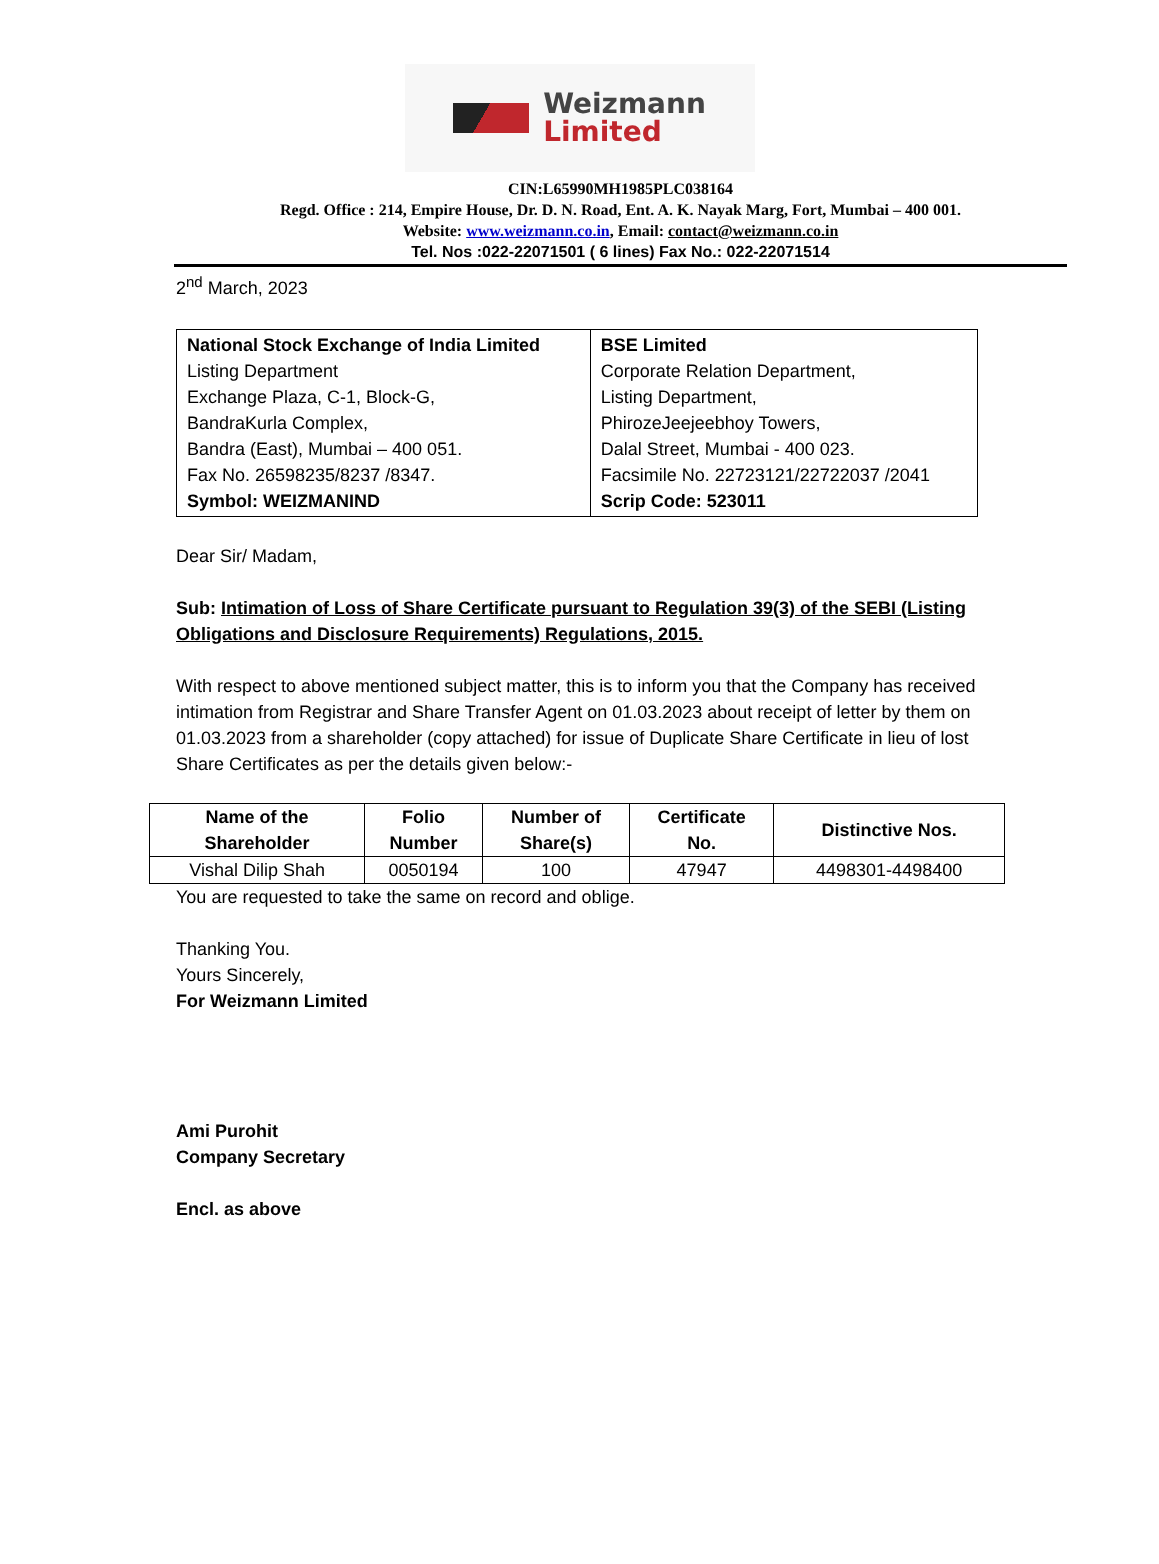Weizmann
Limited
CIN:L65990MH1985PLC038164
Regd. Office : 214, Empire House, Dr. D. N. Road, Ent. A. K. Nayak Marg, Fort, Mumbai – 400 001.
Website: www.weizmann.co.in, Email: contact@weizmann.co.in
Tel. Nos :022-22071501 ( 6 lines) Fax No.: 022-22071514
2<sup>nd</sup> March, 2023
| National Stock Exchange of India Limited Listing Department Exchange Plaza, C-1, Block-G, BandraKurla Complex, Bandra (East), Mumbai – 400 051. Fax No. 26598235/8237 /8347. Symbol: WEIZMANIND | BSE Limited Corporate Relation Department, Listing Department, PhirozeJeejeebhoy Towers, Dalal Street, Mumbai - 400 023. Facsimile No. 22723121/22722037 /2041 Scrip Code: 523011 |
Dear Sir/ Madam,
Sub: Intimation of Loss of Share Certificate pursuant to Regulation 39(3) of the SEBI (Listing Obligations and Disclosure Requirements) Regulations, 2015.
With respect to above mentioned subject matter, this is to inform you that the Company has received intimation from Registrar and Share Transfer Agent on 01.03.2023 about receipt of letter by them on 01.03.2023 from a shareholder (copy attached) for issue of Duplicate Share Certificate in lieu of lost Share Certificates as per the details given below:-
| Name of the Shareholder | Folio Number | Number of Share(s) | Certificate No. | Distinctive Nos. |
| --- | --- | --- | --- | --- |
| Vishal Dilip Shah | 0050194 | 100 | 47947 | 4498301-4498400 |
You are requested to take the same on record and oblige.
Thanking You.
Yours Sincerely,
For Weizmann Limited
Ami Purohit
Company Secretary
Encl. as above